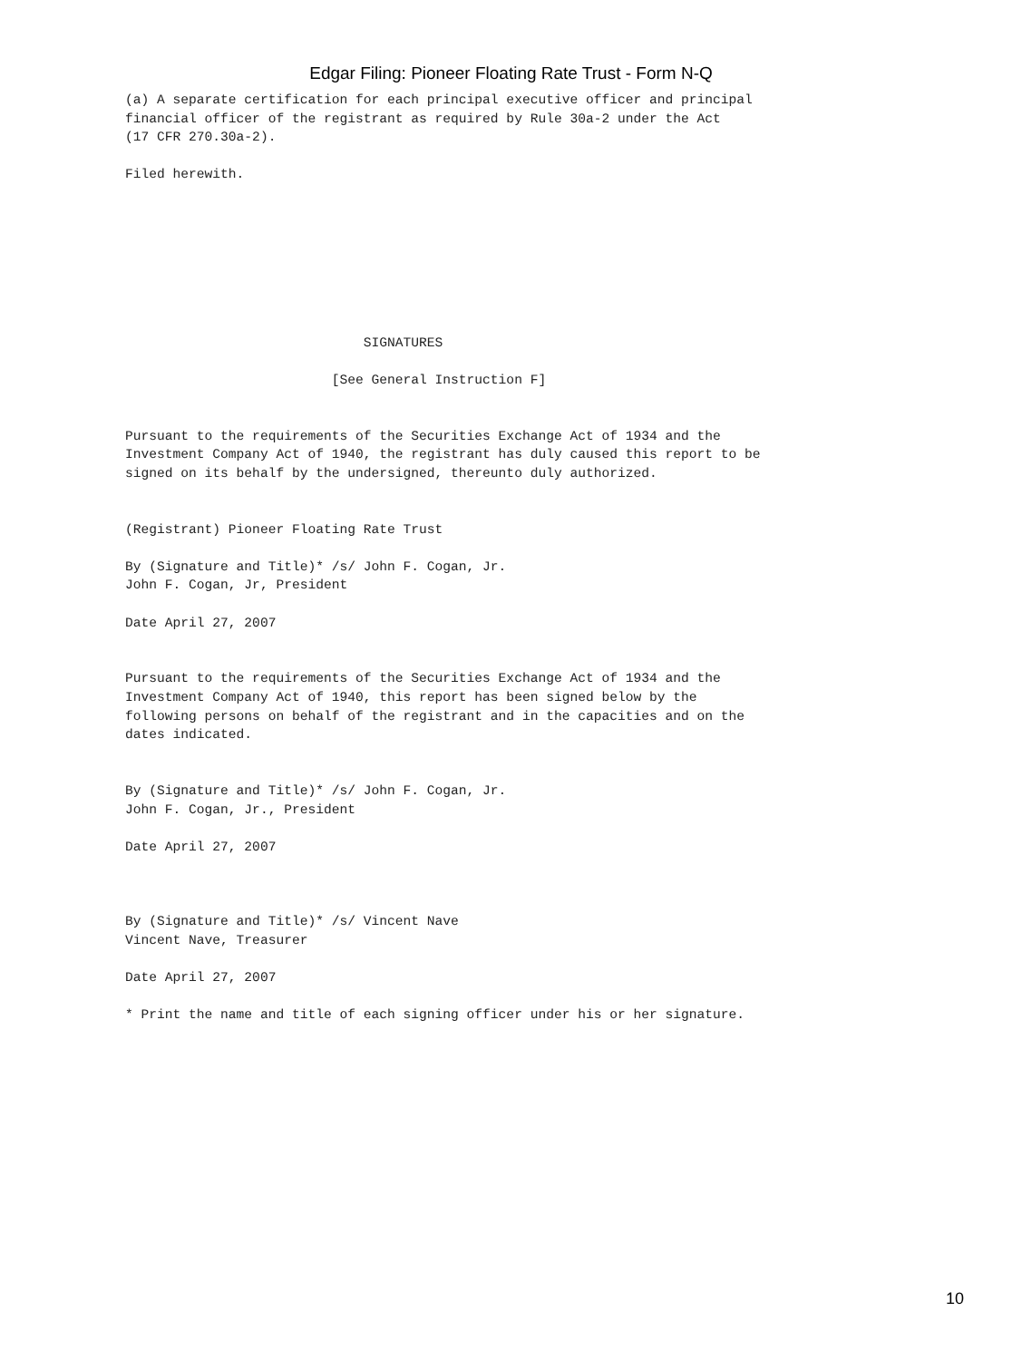Edgar Filing: Pioneer Floating Rate Trust - Form N-Q
(a) A separate certification for each principal executive officer and principal
financial officer of the registrant as required by Rule 30a-2 under the Act
(17 CFR 270.30a-2).

Filed herewith.








                              SIGNATURES

                          [See General Instruction F]


Pursuant to the requirements of the Securities Exchange Act of 1934 and the
Investment Company Act of 1940, the registrant has duly caused this report to be
signed on its behalf by the undersigned, thereunto duly authorized.


(Registrant) Pioneer Floating Rate Trust

By (Signature and Title)* /s/ John F. Cogan, Jr.
John F. Cogan, Jr, President

Date April 27, 2007


Pursuant to the requirements of the Securities Exchange Act of 1934 and the
Investment Company Act of 1940, this report has been signed below by the
following persons on behalf of the registrant and in the capacities and on the
dates indicated.


By (Signature and Title)* /s/ John F. Cogan, Jr.
John F. Cogan, Jr., President

Date April 27, 2007



By (Signature and Title)* /s/ Vincent Nave
Vincent Nave, Treasurer

Date April 27, 2007

* Print the name and title of each signing officer under his or her signature.
10